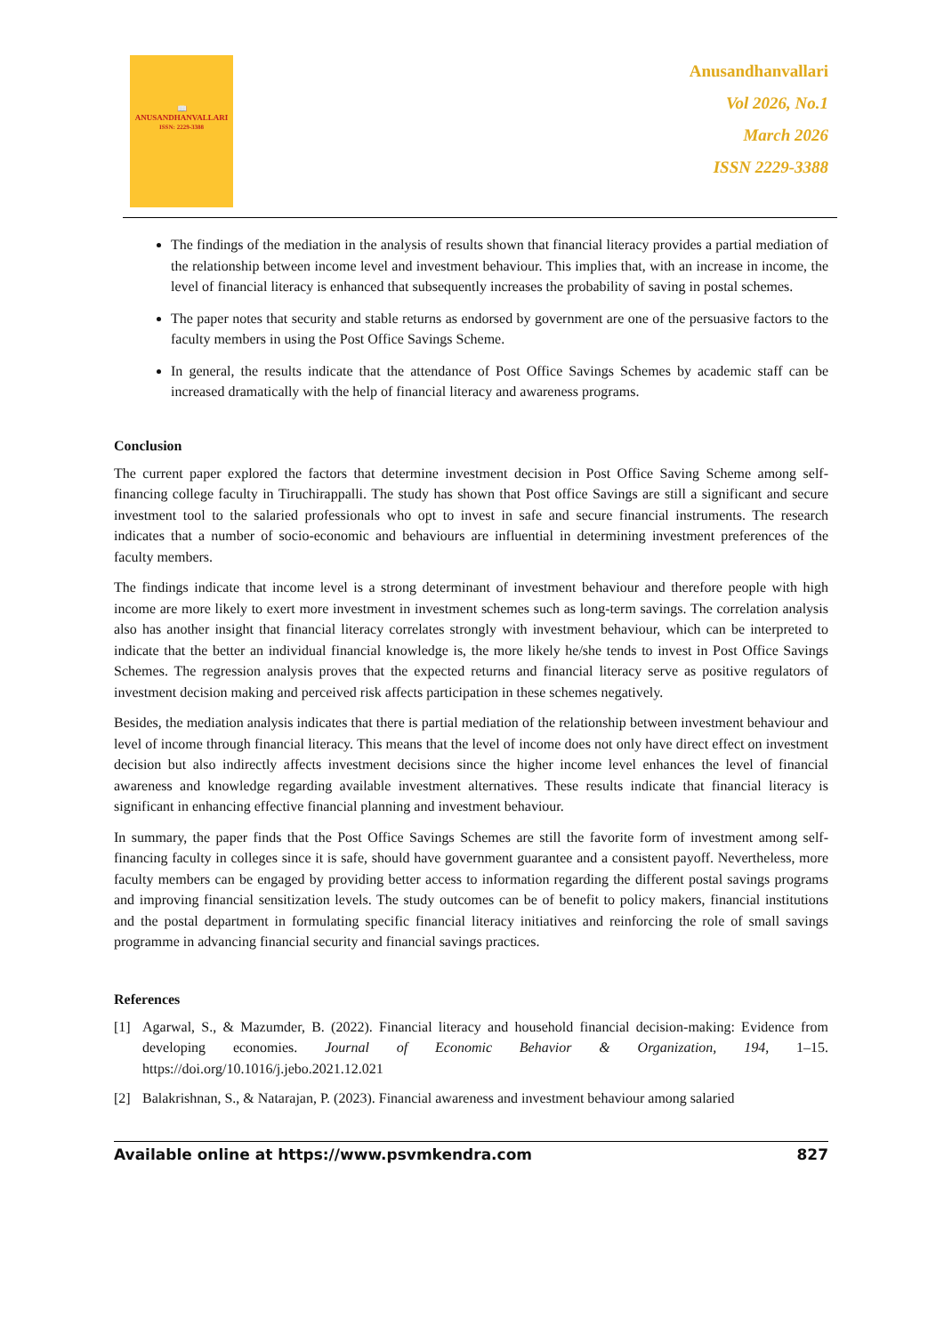📖
ANUSANDHANVALLARI
ISSN: 2229-3388
Anusandhanvallari
Vol 2026, No.1
March 2026
ISSN 2229-3388
The findings of the mediation in the analysis of results shown that financial literacy provides a partial mediation of the relationship between income level and investment behaviour. This implies that, with an increase in income, the level of financial literacy is enhanced that subsequently increases the probability of saving in postal schemes.
The paper notes that security and stable returns as endorsed by government are one of the persuasive factors to the faculty members in using the Post Office Savings Scheme.
In general, the results indicate that the attendance of Post Office Savings Schemes by academic staff can be increased dramatically with the help of financial literacy and awareness programs.
Conclusion
The current paper explored the factors that determine investment decision in Post Office Saving Scheme among self-financing college faculty in Tiruchirappalli. The study has shown that Post office Savings are still a significant and secure investment tool to the salaried professionals who opt to invest in safe and secure financial instruments. The research indicates that a number of socio-economic and behaviours are influential in determining investment preferences of the faculty members.
The findings indicate that income level is a strong determinant of investment behaviour and therefore people with high income are more likely to exert more investment in investment schemes such as long-term savings. The correlation analysis also has another insight that financial literacy correlates strongly with investment behaviour, which can be interpreted to indicate that the better an individual financial knowledge is, the more likely he/she tends to invest in Post Office Savings Schemes. The regression analysis proves that the expected returns and financial literacy serve as positive regulators of investment decision making and perceived risk affects participation in these schemes negatively.
Besides, the mediation analysis indicates that there is partial mediation of the relationship between investment behaviour and level of income through financial literacy. This means that the level of income does not only have direct effect on investment decision but also indirectly affects investment decisions since the higher income level enhances the level of financial awareness and knowledge regarding available investment alternatives. These results indicate that financial literacy is significant in enhancing effective financial planning and investment behaviour.
In summary, the paper finds that the Post Office Savings Schemes are still the favorite form of investment among self-financing faculty in colleges since it is safe, should have government guarantee and a consistent payoff. Nevertheless, more faculty members can be engaged by providing better access to information regarding the different postal savings programs and improving financial sensitization levels. The study outcomes can be of benefit to policy makers, financial institutions and the postal department in formulating specific financial literacy initiatives and reinforcing the role of small savings programme in advancing financial security and financial savings practices.
References
[1] Agarwal, S., & Mazumder, B. (2022). Financial literacy and household financial decision-making: Evidence from developing economies. Journal of Economic Behavior & Organization, 194, 1–15. https://doi.org/10.1016/j.jebo.2021.12.021
[2] Balakrishnan, S., & Natarajan, P. (2023). Financial awareness and investment behaviour among salaried
Available online at https://www.psvmkendra.com 827